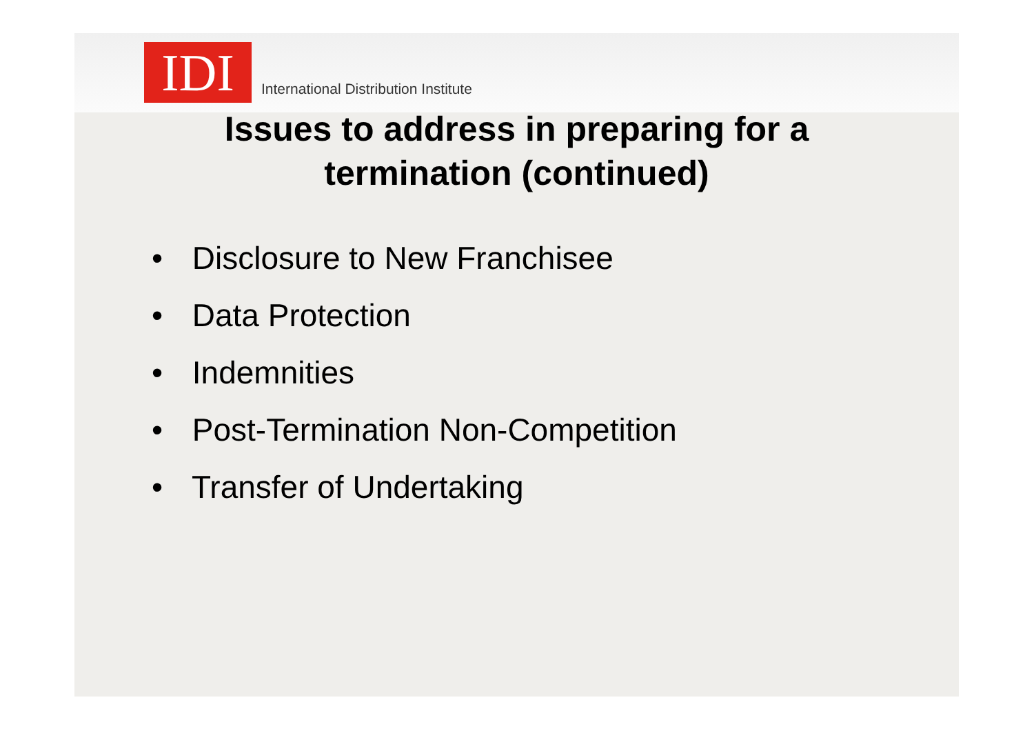IDI
International Distribution Institute
Issues to address in preparing for a
termination (continued)
• Disclosure to New Franchisee
• Data Protection
• Indemnities
• Post-Termination Non-Competition
• Transfer of Undertaking